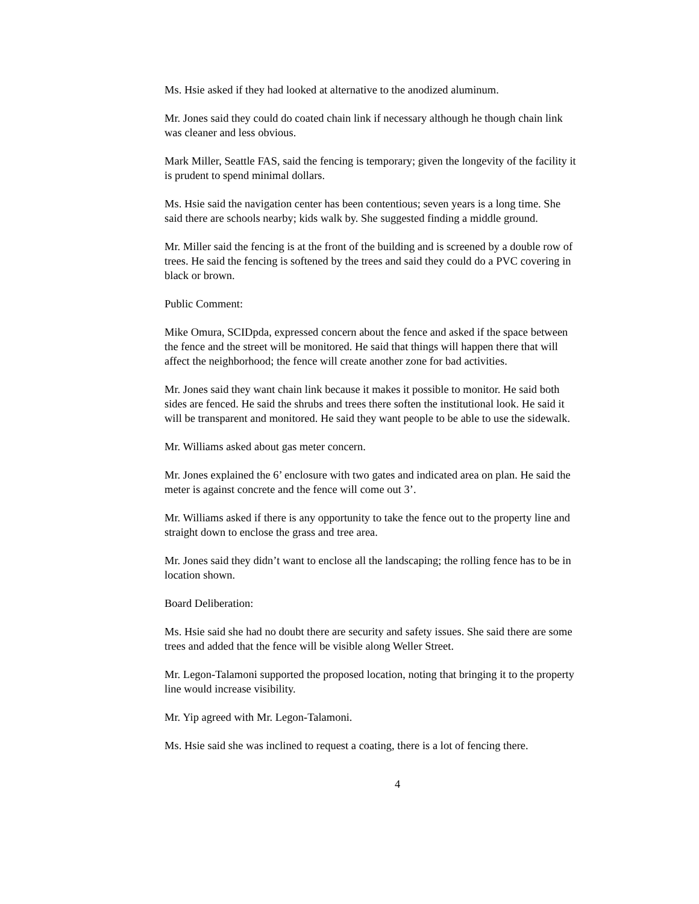Ms. Hsie asked if they had looked at alternative to the anodized aluminum.
Mr. Jones said they could do coated chain link if necessary although he though chain link was cleaner and less obvious.
Mark Miller, Seattle FAS, said the fencing is temporary; given the longevity of the facility it is prudent to spend minimal dollars.
Ms. Hsie said the navigation center has been contentious; seven years is a long time. She said there are schools nearby; kids walk by. She suggested finding a middle ground.
Mr. Miller said the fencing is at the front of the building and is screened by a double row of trees. He said the fencing is softened by the trees and said they could do a PVC covering in black or brown.
Public Comment:
Mike Omura, SCIDpda, expressed concern about the fence and asked if the space between the fence and the street will be monitored. He said that things will happen there that will affect the neighborhood; the fence will create another zone for bad activities.
Mr. Jones said they want chain link because it makes it possible to monitor. He said both sides are fenced. He said the shrubs and trees there soften the institutional look. He said it will be transparent and monitored. He said they want people to be able to use the sidewalk.
Mr. Williams asked about gas meter concern.
Mr. Jones explained the 6’ enclosure with two gates and indicated area on plan. He said the meter is against concrete and the fence will come out 3’.
Mr. Williams asked if there is any opportunity to take the fence out to the property line and straight down to enclose the grass and tree area.
Mr. Jones said they didn’t want to enclose all the landscaping; the rolling fence has to be in location shown.
Board Deliberation:
Ms. Hsie said she had no doubt there are security and safety issues. She said there are some trees and added that the fence will be visible along Weller Street.
Mr. Legon-Talamoni supported the proposed location, noting that bringing it to the property line would increase visibility.
Mr. Yip agreed with Mr. Legon-Talamoni.
Ms. Hsie said she was inclined to request a coating, there is a lot of fencing there.
4